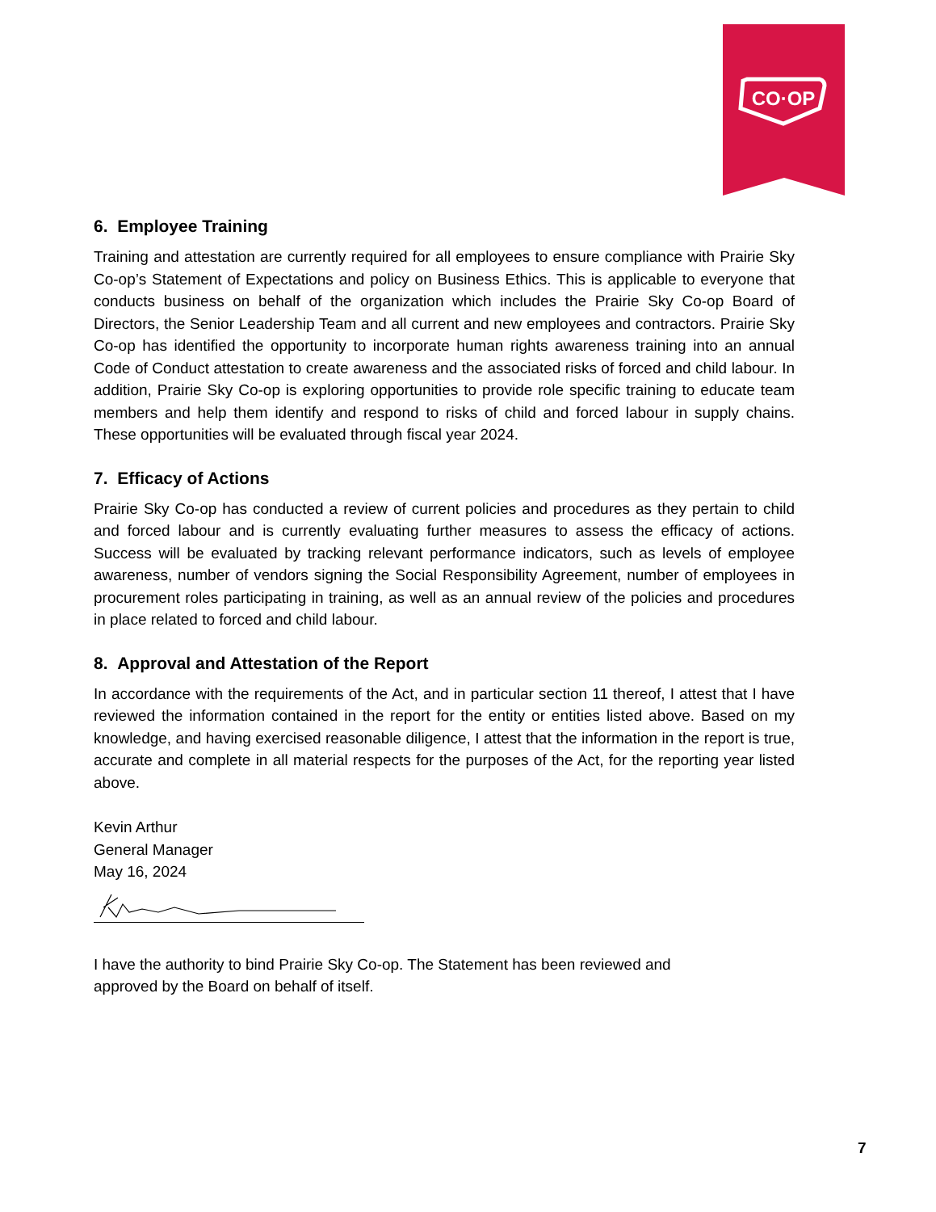CO·OP
6. Employee Training
Training and attestation are currently required for all employees to ensure compliance with Prairie Sky Co-op’s Statement of Expectations and policy on Business Ethics. This is applicable to everyone that conducts business on behalf of the organization which includes the Prairie Sky Co-op Board of Directors, the Senior Leadership Team and all current and new employees and contractors. Prairie Sky Co-op has identified the opportunity to incorporate human rights awareness training into an annual Code of Conduct attestation to create awareness and the associated risks of forced and child labour. In addition, Prairie Sky Co-op is exploring opportunities to provide role specific training to educate team members and help them identify and respond to risks of child and forced labour in supply chains. These opportunities will be evaluated through fiscal year 2024.
7. Efficacy of Actions
Prairie Sky Co-op has conducted a review of current policies and procedures as they pertain to child and forced labour and is currently evaluating further measures to assess the efficacy of actions. Success will be evaluated by tracking relevant performance indicators, such as levels of employee awareness, number of vendors signing the Social Responsibility Agreement, number of employees in procurement roles participating in training, as well as an annual review of the policies and procedures in place related to forced and child labour.
8. Approval and Attestation of the Report
In accordance with the requirements of the Act, and in particular section 11 thereof, I attest that I have reviewed the information contained in the report for the entity or entities listed above. Based on my knowledge, and having exercised reasonable diligence, I attest that the information in the report is true, accurate and complete in all material respects for the purposes of the Act, for the reporting year listed above.
Kevin Arthur
General Manager
May 16, 2024
I have the authority to bind Prairie Sky Co-op. The Statement has been reviewed and
approved by the Board on behalf of itself.
7